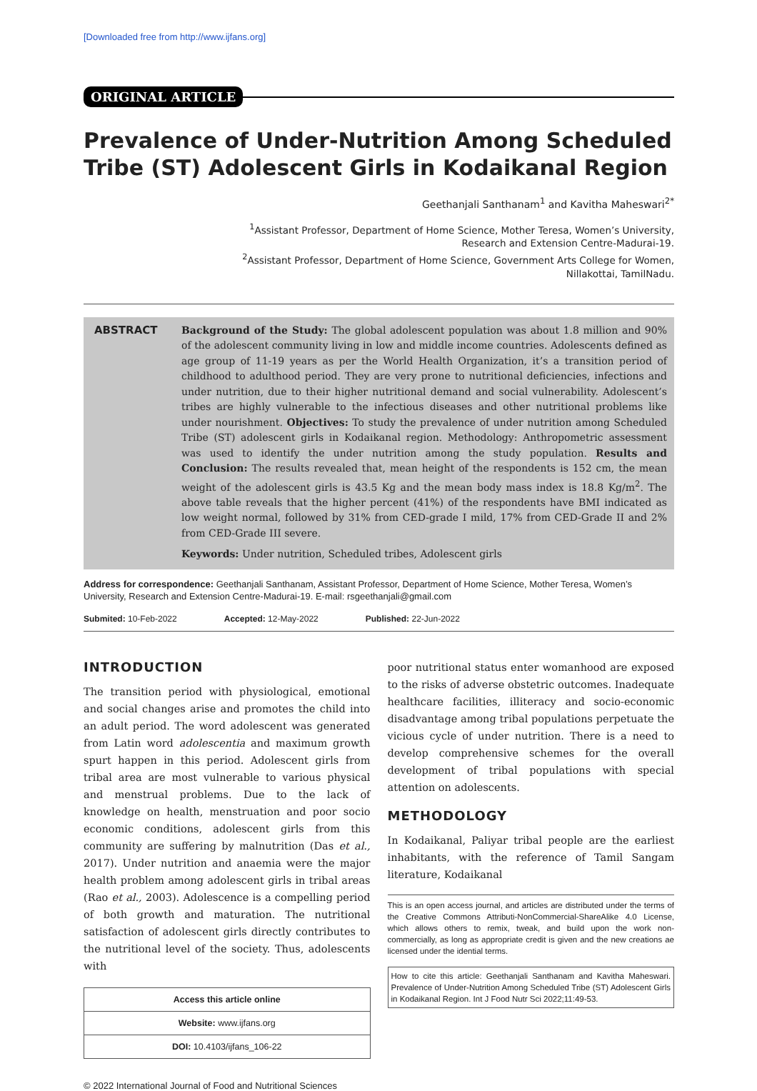[Downloaded free from http://www.ijfans.org]
ORIGINAL ARTICLE
Prevalence of Under-Nutrition Among Scheduled Tribe (ST) Adolescent Girls in Kodaikanal Region
Geethanjali Santhanam<sup>1</sup> and Kavitha Maheswari<sup>2*</sup>
<sup>1</sup> Assistant Professor, Department of Home Science, Mother Teresa, Women’s University,
Research and Extension Centre-Madurai-19.
<sup>2</sup> Assistant Professor, Department of Home Science, Government Arts College for Women,
Nillakottai, TamilNadu.
ABSTRACT Background of the Study: The global adolescent population was about 1.8 million and 90% of the adolescent community living in low and middle income countries. Adolescents defined as age group of 11-19 years as per the World Health Organization, it’s a transition period of childhood to adulthood period. They are very prone to nutritional deficiencies, infections and under nutrition, due to their higher nutritional demand and social vulnerability. Adolescent’s tribes are highly vulnerable to the infectious diseases and other nutritional problems like under nourishment. Objectives: To study the prevalence of under nutrition among Scheduled Tribe (ST) adolescent girls in Kodaikanal region. Methodology: Anthropometric assessment was used to identify the under nutrition among the study population. Results and Conclusion: The results revealed that, mean height of the respondents is 152 cm, the mean weight of the adolescent girls is 43.5 Kg and the mean body mass index is 18.8 Kg/m<sup>2</sup>. The above table reveals that the higher percent (41%) of the respondents have BMI indicated as low weight normal, followed by 31% from CED-grade I mild, 17% from CED-Grade II and 2% from CED-Grade III severe.
Keywords: Under nutrition, Scheduled tribes, Adolescent girls
Address for correspondence: Geethanjali Santhanam, Assistant Professor, Department of Home Science, Mother Teresa, Women’s University, Research and Extension Centre-Madurai-19. E-mail: rsgeethanjali@gmail.com
Submited: 10-Feb-2022 Accepted: 12-May-2022 Published: 22-Jun-2022
INTRODUCTION
The transition period with physiological, emotional and social changes arise and promotes the child into an adult period. The word adolescent was generated from Latin word adolescentia and maximum growth spurt happen in this period. Adolescent girls from tribal area are most vulnerable to various physical and menstrual problems. Due to the lack of knowledge on health, menstruation and poor socio economic conditions, adolescent girls from this community are suffering by malnutrition (Das et al., 2017). Under nutrition and anaemia were the major health problem among adolescent girls in tribal areas (Rao et al., 2003). Adolescence is a compelling period of both growth and maturation. The nutritional satisfaction of adolescent girls directly contributes to the nutritional level of the society. Thus, adolescents with
| Access this article online |
| Website: www.ijfans.org |
| DOI: 10.4103/ijfans_106-22 |
poor nutritional status enter womanhood are exposed to the risks of adverse obstetric outcomes. Inadequate healthcare facilities, illiteracy and socio-economic disadvantage among tribal populations perpetuate the vicious cycle of under nutrition. There is a need to develop comprehensive schemes for the overall development of tribal populations with special attention on adolescents.
METHODOLOGY
In Kodaikanal, Paliyar tribal people are the earliest inhabitants, with the reference of Tamil Sangam literature, Kodaikanal
This is an open access journal, and articles are distributed under the terms of the Creative Commons Attributi-NonCommercial-ShareAlike 4.0 License, which allows others to remix, tweak, and build upon the work non-commercially, as long as appropriate credit is given and the new creations ae licensed under the idential terms.
How to cite this article: Geethanjali Santhanam and Kavitha Maheswari. Prevalence of Under-Nutrition Among Scheduled Tribe (ST) Adolescent Girls in Kodaikanal Region. Int J Food Nutr Sci 2022;11:49-53.
© 2022 International Journal of Food and Nutritional Sciences